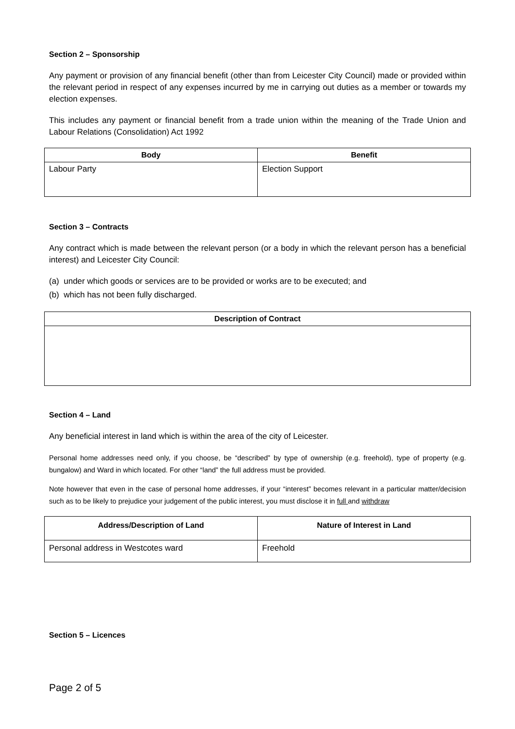Section 2 – Sponsorship
Any payment or provision of any financial benefit (other than from Leicester City Council) made or provided within the relevant period in respect of any expenses incurred by me in carrying out duties as a member or towards my election expenses.
This includes any payment or financial benefit from a trade union within the meaning of the Trade Union and Labour Relations (Consolidation) Act 1992
| Body | Benefit |
| --- | --- |
| Labour Party | Election Support |
Section 3 – Contracts
Any contract which is made between the relevant person (or a body in which the relevant person has a beneficial interest) and Leicester City Council:
(a) under which goods or services are to be provided or works are to be executed; and
(b) which has not been fully discharged.
| Description of Contract |
| --- |
Section 4 – Land
Any beneficial interest in land which is within the area of the city of Leicester.
Personal home addresses need only, if you choose, be “described” by type of ownership (e.g. freehold), type of property (e.g. bungalow) and Ward in which located. For other “land” the full address must be provided.
Note however that even in the case of personal home addresses, if your “interest” becomes relevant in a particular matter/decision such as to be likely to prejudice your judgement of the public interest, you must disclose it in full and withdraw
| Address/Description of Land | Nature of Interest in Land |
| --- | --- |
| Personal address in Westcotes ward | Freehold |
Section 5 – Licences
Page 2 of 5